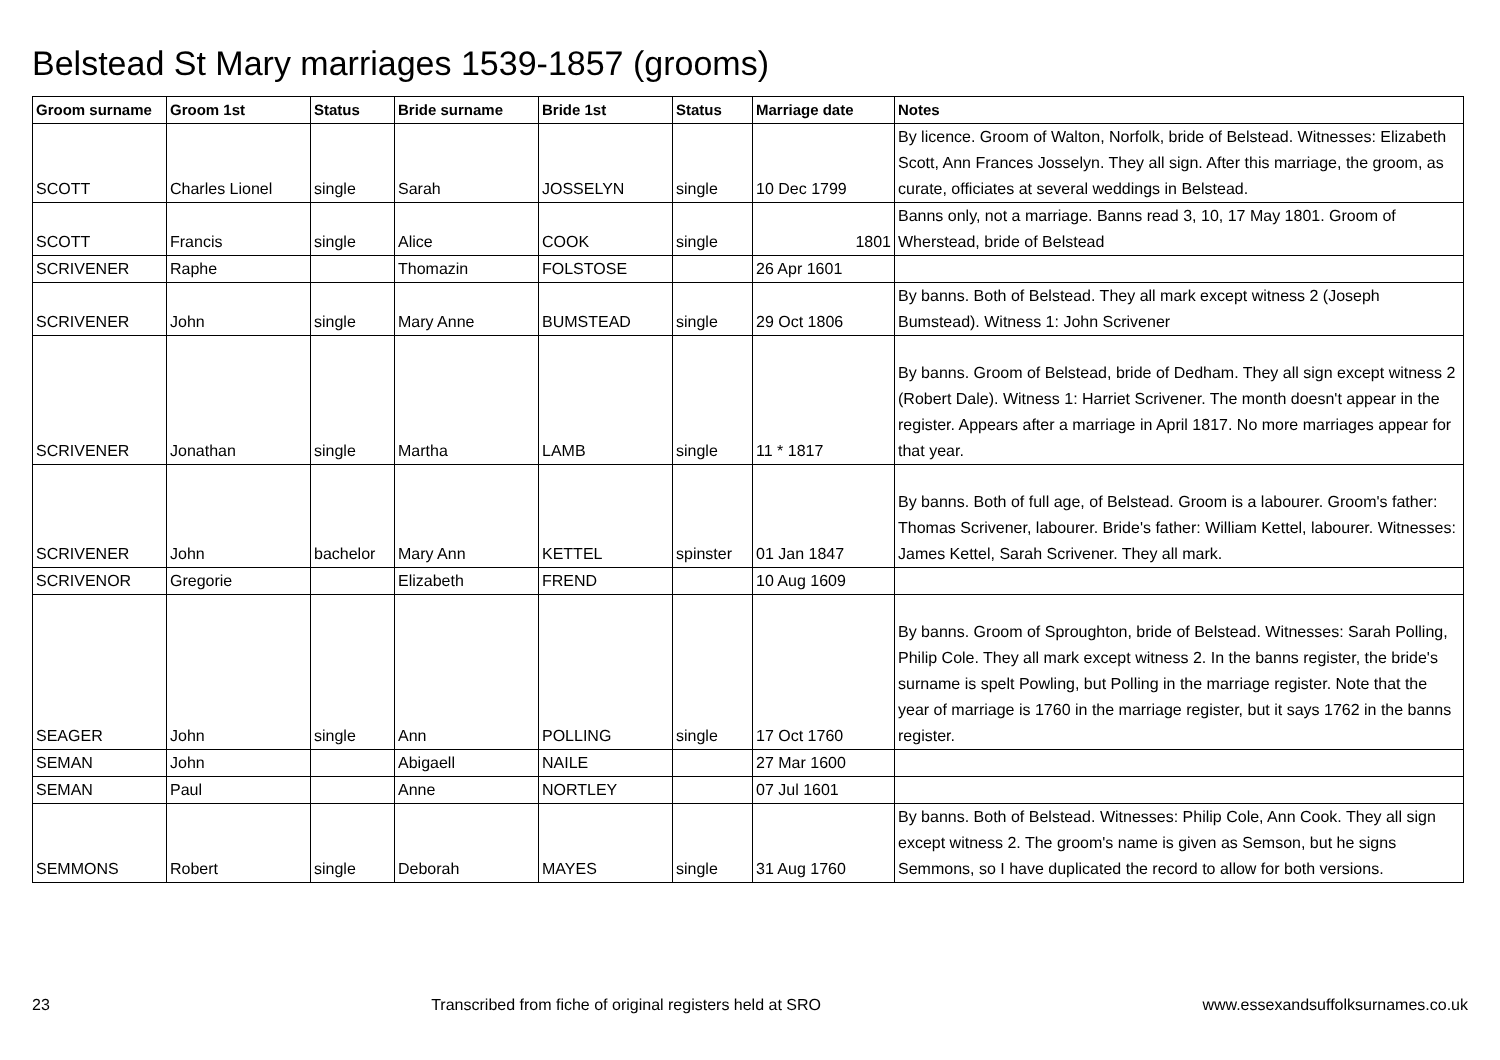Belstead St Mary marriages 1539-1857 (grooms)
| Groom surname | Groom 1st | Status | Bride surname | Bride 1st | Status | Marriage date | Notes |
| --- | --- | --- | --- | --- | --- | --- | --- |
| SCOTT | Charles Lionel | single | Sarah | JOSSELYN | single | 10 Dec 1799 | By licence. Groom of Walton, Norfolk, bride of Belstead. Witnesses: Elizabeth Scott, Ann Frances Josselyn. They all sign. After this marriage, the groom, as curate, officiates at several weddings in Belstead. |
| SCOTT | Francis | single | Alice | COOK | single | 1801 | Banns only, not a marriage. Banns read 3, 10, 17 May 1801. Groom of Wherstead, bride of Belstead |
| SCRIVENER | Raphe | | Thomazin | FOLSTOSE | | 26 Apr 1601 | |
| SCRIVENER | John | single | Mary Anne | BUMSTEAD | single | 29 Oct 1806 | By banns. Both of Belstead. They all mark except witness 2 (Joseph Bumstead). Witness 1: John Scrivener |
| SCRIVENER | Jonathan | single | Martha | LAMB | single | 11 * 1817 | By banns. Groom of Belstead, bride of Dedham. They all sign except witness 2 (Robert Dale). Witness 1: Harriet Scrivener. The month doesn't appear in the register. Appears after a marriage in April 1817. No more marriages appear for that year. |
| SCRIVENER | John | bachelor | Mary Ann | KETTEL | spinster | 01 Jan 1847 | By banns. Both of full age, of Belstead. Groom is a labourer. Groom's father: Thomas Scrivener, labourer. Bride's father: William Kettel, labourer. Witnesses: James Kettel, Sarah Scrivener. They all mark. |
| SCRIVENOR | Gregorie | | Elizabeth | FREND | | 10 Aug 1609 | |
| SEAGER | John | single | Ann | POLLING | single | 17 Oct 1760 | By banns. Groom of Sproughton, bride of Belstead. Witnesses: Sarah Polling, Philip Cole. They all mark except witness 2. In the banns register, the bride's surname is spelt Powling, but Polling in the marriage register. Note that the year of marriage is 1760 in the marriage register, but it says 1762 in the banns register. |
| SEMAN | John | | Abigaell | NAILE | | 27 Mar 1600 | |
| SEMAN | Paul | | Anne | NORTLEY | | 07 Jul 1601 | |
| SEMMONS | Robert | single | Deborah | MAYES | single | 31 Aug 1760 | By banns. Both of Belstead. Witnesses: Philip Cole, Ann Cook. They all sign except witness 2. The groom's name is given as Semson, but he signs Semmons, so I have duplicated the record to allow for both versions. |
23 Transcribed from fiche of original registers held at SRO www.essexandsuffolksurnames.co.uk